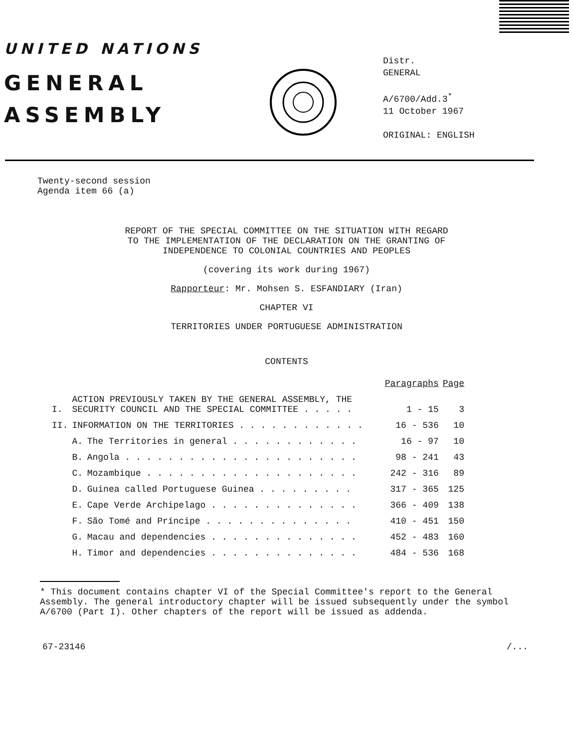UNITED NATIONS
GENERAL
ASSEMBLY
Distr.
GENERAL
A/6700/Add.3<sup>*</sup>
11 October 1967
ORIGINAL: ENGLISH
Twenty-second session
Agenda item 66 (a)
REPORT OF THE SPECIAL COMMITTEE ON THE SITUATION WITH REGARD
TO THE IMPLEMENTATION OF THE DECLARATION ON THE GRANTING OF
INDEPENDENCE TO COLONIAL COUNTRIES AND PEOPLES
(covering its work during 1967)
Rapporteur: Mr. Mohsen S. ESFANDIARY (Iran)
CHAPTER VI
TERRITORIES UNDER PORTUGUESE ADMINISTRATION
CONTENTS
| | | | Paragraphs | Page |
| I. | ACTION PREVIOUSLY TAKEN BY THE GENERAL ASSEMBLY, THE SECURITY COUNCIL AND THE SPECIAL COMMITTEE . . . . . | | 1 - 15 | 3 |
| II. | INFORMATION ON THE TERRITORIES . . . . . . . . . . . . | | 16 - 536 | 10 |
| | A. | The Territories in general . . . . . . . . . . . . | 16 - 97 | 10 |
| | B. | Angola . . . . . . . . . . . . . . . . . . . . . . | 98 - 241 | 43 |
| | C. | Mozambique . . . . . . . . . . . . . . . . . . . . | 242 - 316 | 89 |
| | D. | Guinea called Portuguese Guinea . . . . . . . . . | 317 - 365 | 125 |
| | E. | Cape Verde Archipelago . . . . . . . . . . . . . . | 366 - 409 | 138 |
| | F. | São Tomé and Príncipe . . . . . . . . . . . . . . | 410 - 451 | 150 |
| | G. | Macau and dependencies . . . . . . . . . . . . . . | 452 - 483 | 160 |
| | H. | Timor and dependencies . . . . . . . . . . . . . . | 484 - 536 | 168 |
* This document contains chapter VI of the Special Committee's report to the General Assembly. The general introductory chapter will be issued subsequently under the symbol A/6700 (Part I). Other chapters of the report will be issued as addenda.
67-23146 /...